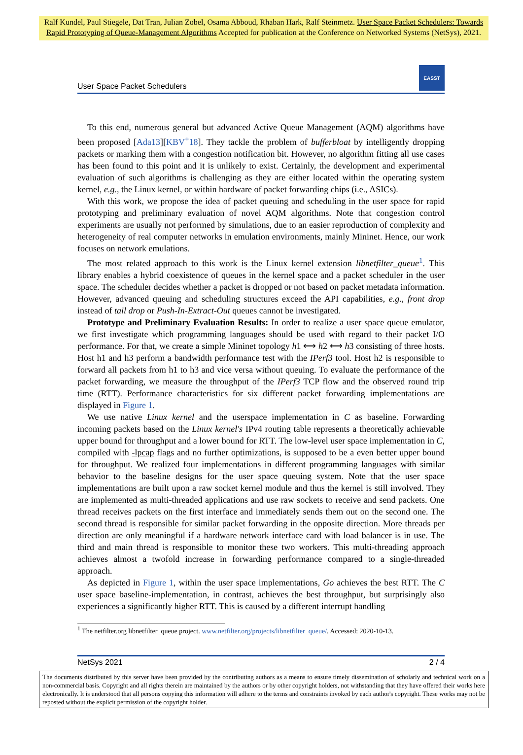Ralf Kundel, Paul Stiegele, Dat Tran, Julian Zobel, Osama Abboud, Rhaban Hark, Ralf Steinmetz. User Space Packet Schedulers: Towards Rapid Prototyping of Queue-Management Algorithms Accepted for publication at the Conference on Networked Systems (NetSys), 2021.
User Space Packet Schedulers
EASST
To this end, numerous general but advanced Active Queue Management (AQM) algorithms have been proposed [Ada13][KBV<sup>+</sup>18]. They tackle the problem of bufferbloat by intelligently dropping packets or marking them with a congestion notification bit. However, no algorithm fitting all use cases has been found to this point and it is unlikely to exist. Certainly, the development and experimental evaluation of such algorithms is challenging as they are either located within the operating system kernel, e.g., the Linux kernel, or within hardware of packet forwarding chips (i.e., ASICs).
With this work, we propose the idea of packet queuing and scheduling in the user space for rapid prototyping and preliminary evaluation of novel AQM algorithms. Note that congestion control experiments are usually not performed by simulations, due to an easier reproduction of complexity and heterogeneity of real computer networks in emulation environments, mainly Mininet. Hence, our work focuses on network emulations.
The most related approach to this work is the Linux kernel extension libnetfilter_queue<sup>1</sup>. This library enables a hybrid coexistence of queues in the kernel space and a packet scheduler in the user space. The scheduler decides whether a packet is dropped or not based on packet metadata information. However, advanced queuing and scheduling structures exceed the API capabilities, e.g., front drop instead of tail drop or Push-In-Extract-Out queues cannot be investigated.
Prototype and Preliminary Evaluation Results: In order to realize a user space queue emulator, we first investigate which programming languages should be used with regard to their packet I/O performance. For that, we create a simple Mininet topology h1 ⟷ h2 ⟷ h3 consisting of three hosts. Host h1 and h3 perform a bandwidth performance test with the IPerf3 tool. Host h2 is responsible to forward all packets from h1 to h3 and vice versa without queuing. To evaluate the performance of the packet forwarding, we measure the throughput of the IPerf3 TCP flow and the observed round trip time (RTT). Performance characteristics for six different packet forwarding implementations are displayed in Figure 1.
We use native Linux kernel and the userspace implementation in C as baseline. Forwarding incoming packets based on the Linux kernel's IPv4 routing table represents a theoretically achievable upper bound for throughput and a lower bound for RTT. The low-level user space implementation in C, compiled with -lpcap flags and no further optimizations, is supposed to be a even better upper bound for throughput. We realized four implementations in different programming languages with similar behavior to the baseline designs for the user space queuing system. Note that the user space implementations are built upon a raw socket kernel module and thus the kernel is still involved. They are implemented as multi-threaded applications and use raw sockets to receive and send packets. One thread receives packets on the first interface and immediately sends them out on the second one. The second thread is responsible for similar packet forwarding in the opposite direction. More threads per direction are only meaningful if a hardware network interface card with load balancer is in use. The third and main thread is responsible to monitor these two workers. This multi-threading approach achieves almost a twofold increase in forwarding performance compared to a single-threaded approach.
As depicted in Figure 1, within the user space implementations, Go achieves the best RTT. The C user space baseline-implementation, in contrast, achieves the best throughput, but surprisingly also experiences a significantly higher RTT. This is caused by a different interrupt handling
<sup>1</sup> The netfilter.org libnetfilter_queue project. www.netfilter.org/projects/libnetfilter_queue/. Accessed: 2020-10-13.
NetSys 2021 2 / 4
The documents distributed by this server have been provided by the contributing authors as a means to ensure timely dissemination of scholarly and technical work on a non-commercial basis. Copyright and all rights therein are maintained by the authors or by other copyright holders, not withstanding that they have offered their works here electronically. It is understood that all persons copying this information will adhere to the terms and constraints invoked by each author's copyright. These works may not be reposted without the explicit permission of the copyright holder.